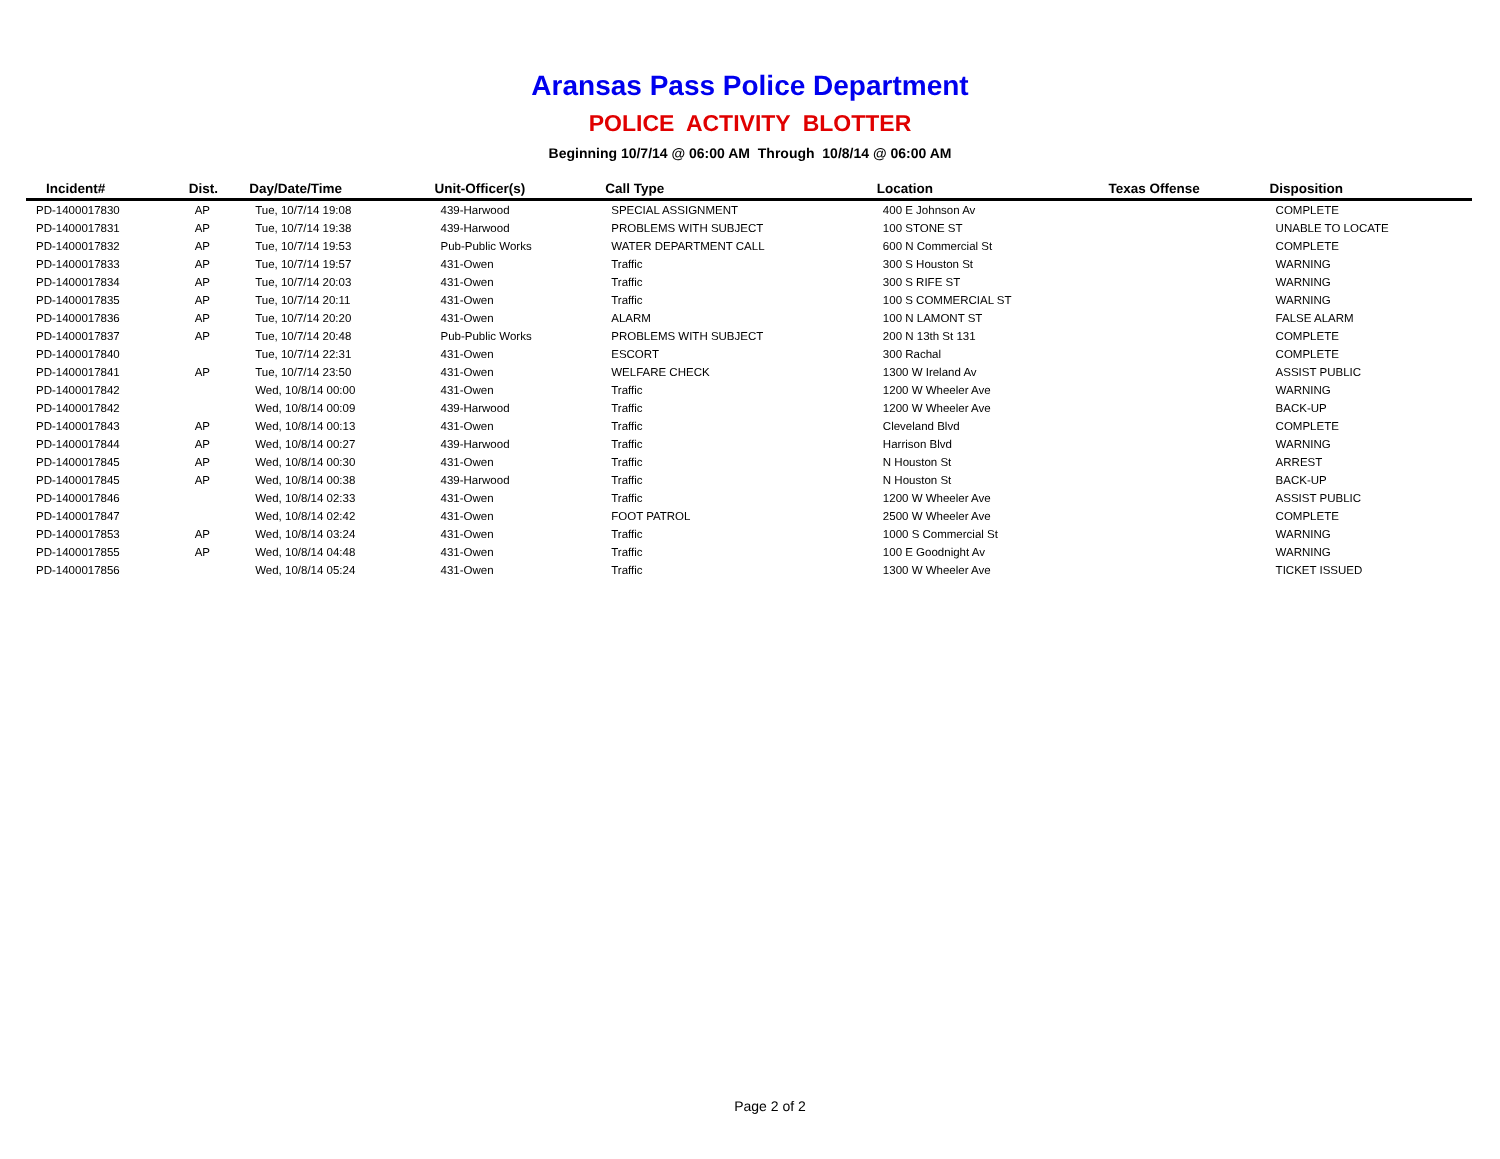Aransas Pass Police Department
POLICE ACTIVITY BLOTTER
Beginning 10/7/14 @ 06:00 AM Through 10/8/14 @ 06:00 AM
| Incident# | Dist. | Day/Date/Time | Unit-Officer(s) | Call Type | Location | Texas Offense | Disposition |
| --- | --- | --- | --- | --- | --- | --- | --- |
| PD-1400017830 | AP | Tue, 10/7/14 19:08 | 439-Harwood | SPECIAL ASSIGNMENT | 400 E Johnson Av | | COMPLETE |
| PD-1400017831 | AP | Tue, 10/7/14 19:38 | 439-Harwood | PROBLEMS WITH SUBJECT | 100 STONE ST | | UNABLE TO LOCATE |
| PD-1400017832 | AP | Tue, 10/7/14 19:53 | Pub-Public Works | WATER DEPARTMENT CALL | 600 N Commercial St | | COMPLETE |
| PD-1400017833 | AP | Tue, 10/7/14 19:57 | 431-Owen | Traffic | 300 S Houston St | | WARNING |
| PD-1400017834 | AP | Tue, 10/7/14 20:03 | 431-Owen | Traffic | 300 S RIFE ST | | WARNING |
| PD-1400017835 | AP | Tue, 10/7/14 20:11 | 431-Owen | Traffic | 100 S COMMERCIAL ST | | WARNING |
| PD-1400017836 | AP | Tue, 10/7/14 20:20 | 431-Owen | ALARM | 100 N LAMONT ST | | FALSE ALARM |
| PD-1400017837 | AP | Tue, 10/7/14 20:48 | Pub-Public Works | PROBLEMS WITH SUBJECT | 200 N 13th St 131 | | COMPLETE |
| PD-1400017840 | | Tue, 10/7/14 22:31 | 431-Owen | ESCORT | 300 Rachal | | COMPLETE |
| PD-1400017841 | AP | Tue, 10/7/14 23:50 | 431-Owen | WELFARE CHECK | 1300 W Ireland Av | | ASSIST PUBLIC |
| PD-1400017842 | | Wed, 10/8/14 00:00 | 431-Owen | Traffic | 1200 W Wheeler Ave | | WARNING |
| PD-1400017842 | | Wed, 10/8/14 00:09 | 439-Harwood | Traffic | 1200 W Wheeler Ave | | BACK-UP |
| PD-1400017843 | AP | Wed, 10/8/14 00:13 | 431-Owen | Traffic | Cleveland Blvd | | COMPLETE |
| PD-1400017844 | AP | Wed, 10/8/14 00:27 | 439-Harwood | Traffic | Harrison Blvd | | WARNING |
| PD-1400017845 | AP | Wed, 10/8/14 00:30 | 431-Owen | Traffic | N Houston St | | ARREST |
| PD-1400017845 | AP | Wed, 10/8/14 00:38 | 439-Harwood | Traffic | N Houston St | | BACK-UP |
| PD-1400017846 | | Wed, 10/8/14 02:33 | 431-Owen | Traffic | 1200 W Wheeler Ave | | ASSIST PUBLIC |
| PD-1400017847 | | Wed, 10/8/14 02:42 | 431-Owen | FOOT PATROL | 2500 W Wheeler Ave | | COMPLETE |
| PD-1400017853 | AP | Wed, 10/8/14 03:24 | 431-Owen | Traffic | 1000 S Commercial St | | WARNING |
| PD-1400017855 | AP | Wed, 10/8/14 04:48 | 431-Owen | Traffic | 100 E Goodnight Av | | WARNING |
| PD-1400017856 | | Wed, 10/8/14 05:24 | 431-Owen | Traffic | 1300 W Wheeler Ave | | TICKET ISSUED |
Page 2 of 2